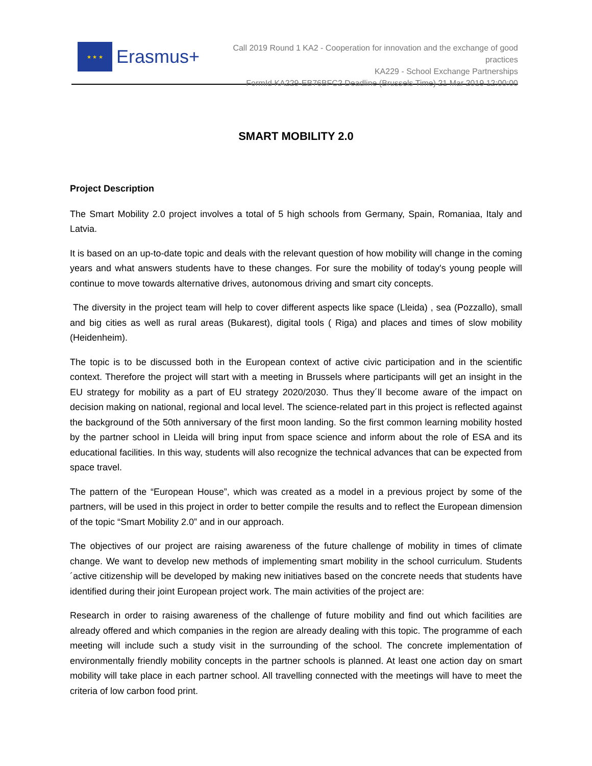★ ★ ★
Erasmus+
Call 2019 Round 1 KA2 - Cooperation for innovation and the exchange of good practices
KA229 - School Exchange Partnerships
FormId KA229-EB76BFC2 Deadline (Brussels Time) 21 Mar 2019 12:00:00
SMART MOBILITY 2.0
Project Description
The Smart Mobility 2.0 project involves a total of 5 high schools from Germany, Spain, Romaniaa, Italy and Latvia.
It is based on an up-to-date topic and deals with the relevant question of how mobility will change in the coming years and what answers students have to these changes. For sure the mobility of today's young people will continue to move towards alternative drives, autonomous driving and smart city concepts.
The diversity in the project team will help to cover different aspects like space (Lleida) , sea (Pozzallo), small and big cities as well as rural areas (Bukarest), digital tools ( Riga) and places and times of slow mobility (Heidenheim).
The topic is to be discussed both in the European context of active civic participation and in the scientific context. Therefore the project will start with a meeting in Brussels where participants will get an insight in the EU strategy for mobility as a part of EU strategy 2020/2030. Thus they´ll become aware of the impact on decision making on national, regional and local level. The science-related part in this project is reflected against the background of the 50th anniversary of the first moon landing. So the first common learning mobility hosted by the partner school in Lleida will bring input from space science and inform about the role of ESA and its educational facilities. In this way, students will also recognize the technical advances that can be expected from space travel.
The pattern of the “European House”, which was created as a model in a previous project by some of the partners, will be used in this project in order to better compile the results and to reflect the European dimension of the topic “Smart Mobility 2.0” and in our approach.
The objectives of our project are raising awareness of the future challenge of mobility in times of climate change. We want to develop new methods of implementing smart mobility in the school curriculum. Students´active citizenship will be developed by making new initiatives based on the concrete needs that students have identified during their joint European project work. The main activities of the project are:
Research in order to raising awareness of the challenge of future mobility and find out which facilities are already offered and which companies in the region are already dealing with this topic. The programme of each meeting will include such a study visit in the surrounding of the school. The concrete implementation of environmentally friendly mobility concepts in the partner schools is planned. At least one action day on smart mobility will take place in each partner school. All travelling connected with the meetings will have to meet the criteria of low carbon food print.